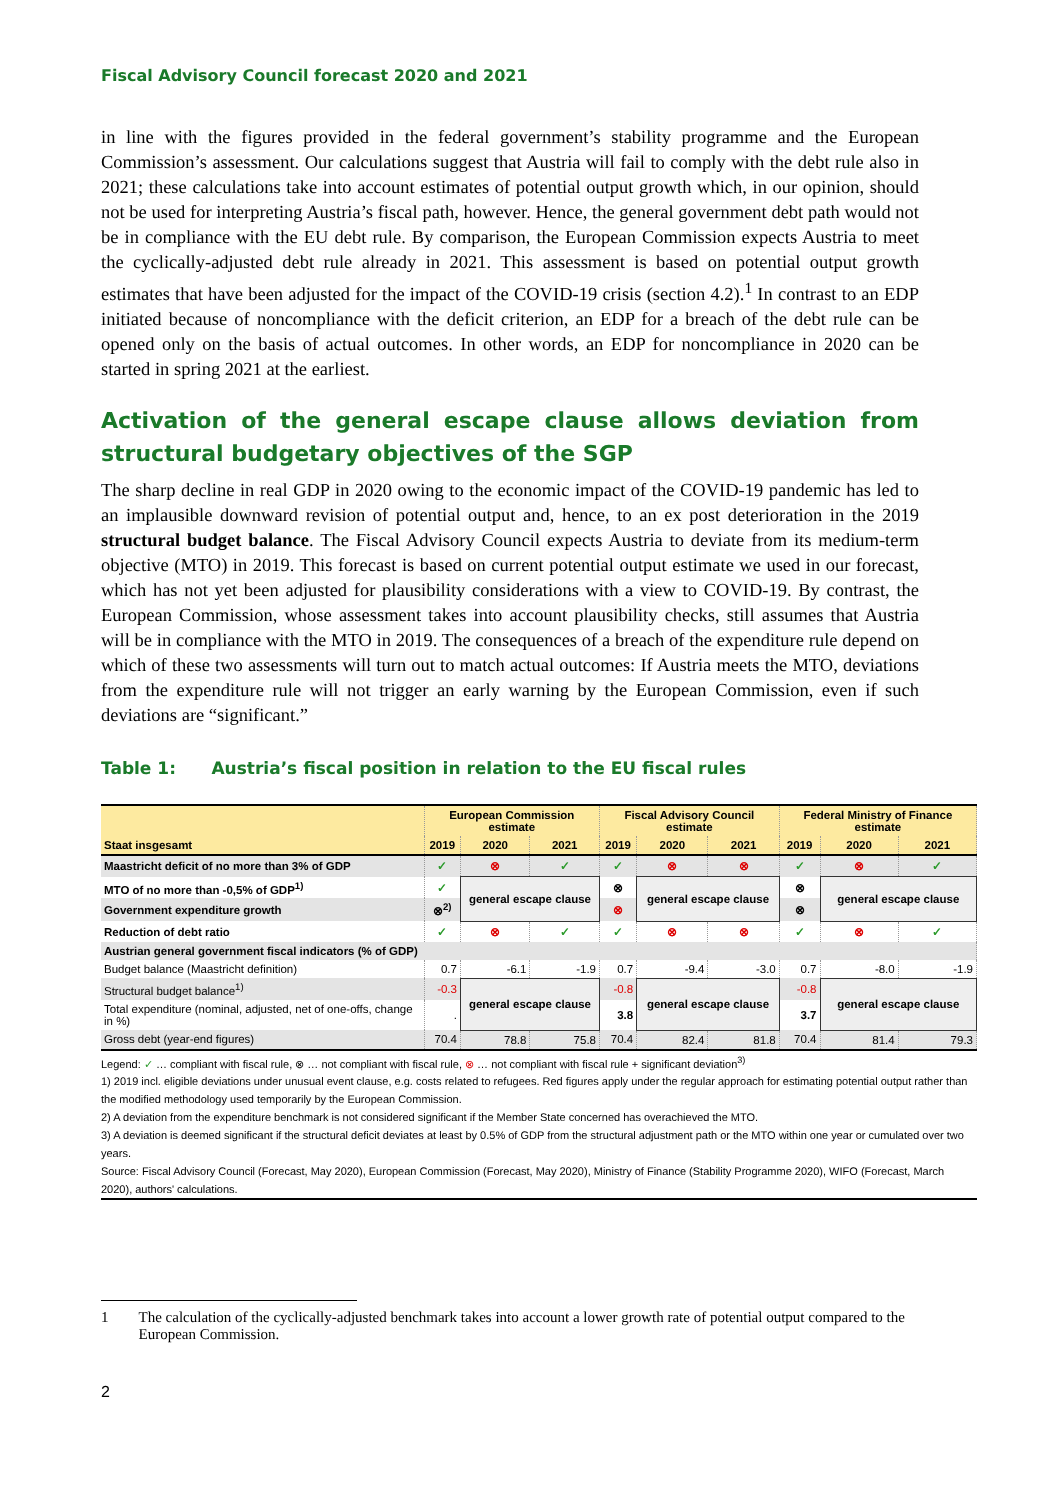Fiscal Advisory Council forecast 2020 and 2021
in line with the figures provided in the federal government’s stability programme and the European Commission’s assessment. Our calculations suggest that Austria will fail to comply with the debt rule also in 2021; these calculations take into account estimates of potential output growth which, in our opinion, should not be used for interpreting Austria’s fiscal path, however. Hence, the general government debt path would not be in compliance with the EU debt rule. By comparison, the European Commission expects Austria to meet the cyclically-adjusted debt rule already in 2021. This assessment is based on potential output growth estimates that have been adjusted for the impact of the COVID-19 crisis (section 4.2).<sup>1</sup> In contrast to an EDP initiated because of noncompliance with the deficit criterion, an EDP for a breach of the debt rule can be opened only on the basis of actual outcomes. In other words, an EDP for noncompliance in 2020 can be started in spring 2021 at the earliest.
Activation of the general escape clause allows deviation from structural budgetary objectives of the SGP
The sharp decline in real GDP in 2020 owing to the economic impact of the COVID-19 pandemic has led to an implausible downward revision of potential output and, hence, to an ex post deterioration in the 2019 structural budget balance. The Fiscal Advisory Council expects Austria to deviate from its medium-term objective (MTO) in 2019. This forecast is based on current potential output estimate we used in our forecast, which has not yet been adjusted for plausibility considerations with a view to COVID-19. By contrast, the European Commission, whose assessment takes into account plausibility checks, still assumes that Austria will be in compliance with the MTO in 2019. The consequences of a breach of the expenditure rule depend on which of these two assessments will turn out to match actual outcomes: If Austria meets the MTO, deviations from the expenditure rule will not trigger an early warning by the European Commission, even if such deviations are “significant.”
Table 1: Austria’s fiscal position in relation to the EU fiscal rules
| | European Commission estimate | | | Fiscal Advisory Council estimate | | | Federal Ministry of Finance estimate | | |
| --- | --- | --- | --- | --- | --- | --- | --- | --- | --- |
| Staat insgesamt | 2019 | 2020 | 2021 | 2019 | 2020 | 2021 | 2019 | 2020 | 2021 |
| Maastricht deficit of no more than 3% of GDP | ✓ | ⊗ | ✓ | ✓ | ⊗ | ⊗ | ✓ | ⊗ | ✓ |
| MTO of no more than -0,5% of GDP<sup>1)</sup> | ✓ | general escape clause | | ⊗ | general escape clause | | ⊗ | general escape clause | |
| Government expenditure growth | ⊗<sup>2)</sup> | | | ⊗ | | | ⊗ | | |
| Reduction of debt ratio | ✓ | ⊗ | ✓ | ✓ | ⊗ | ⊗ | ✓ | ⊗ | ✓ |
| Austrian general government fiscal indicators (% of GDP) | | | | | | | | | |
| Budget balance (Maastricht definition) | 0.7 | -6.1 | -1.9 | 0.7 | -9.4 | -3.0 | 0.7 | -8.0 | -1.9 |
| Structural budget balance<sup>1)</sup> | -0.3 | general escape clause | | -0.8 | general escape clause | | -0.8 | general escape clause | |
| Total expenditure (nominal, adjusted, net of one-offs, change in %) | . | | | 3.8 | | | 3.7 | | |
| Gross debt (year-end figures) | 70.4 | 78.8 | 75.8 | 70.4 | 82.4 | 81.8 | 70.4 | 81.4 | 79.3 |
Legend: ✓ … compliant with fiscal rule, ⊗ … not compliant with fiscal rule, ⊗ … not compliant with fiscal rule + significant deviation<sup>3)</sup>
1) 2019 incl. eligible deviations under unusual event clause, e.g. costs related to refugees. Red figures apply under the regular approach for estimating potential output rather than the modified methodology used temporarily by the European Commission.
2) A deviation from the expenditure benchmark is not considered significant if the Member State concerned has overachieved the MTO.
3) A deviation is deemed significant if the structural deficit deviates at least by 0.5% of GDP from the structural adjustment path or the MTO within one year or cumulated over two years.
Source: Fiscal Advisory Council (Forecast, May 2020), European Commission (Forecast, May 2020), Ministry of Finance (Stability Programme 2020), WIFO (Forecast, March 2020), authors' calculations.
1 The calculation of the cyclically-adjusted benchmark takes into account a lower growth rate of potential output compared to the European Commission.
2